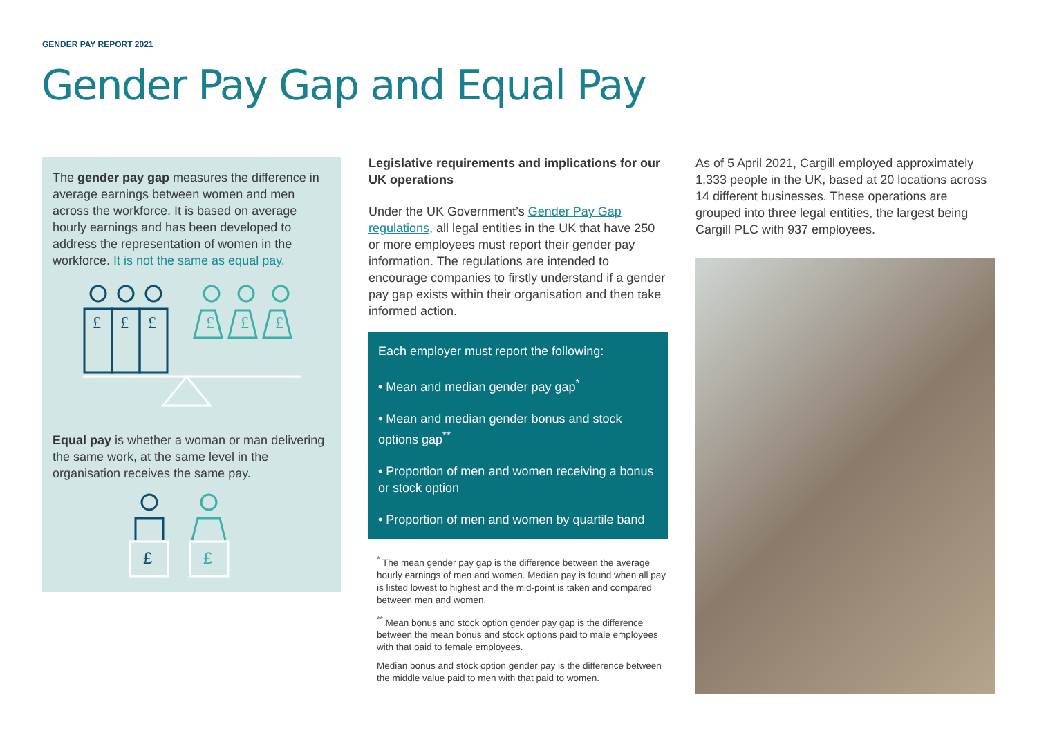GENDER PAY REPORT 2021
Gender Pay Gap and Equal Pay
The gender pay gap measures the difference in average earnings between women and men across the workforce. It is based on average hourly earnings and has been developed to address the representation of women in the workforce. It is not the same as equal pay.
£
£
£
£
£
£
Equal pay is whether a woman or man delivering the same work, at the same level in the organisation receives the same pay.
£
£
Legislative requirements and implications for our UK operations
Under the UK Government’s Gender Pay Gap regulations, all legal entities in the UK that have 250 or more employees must report their gender pay information. The regulations are intended to encourage companies to firstly understand if a gender pay gap exists within their organisation and then take informed action.
Each employer must report the following:
• Mean and median gender pay gap<sup>*</sup>
• Mean and median gender bonus and stock options gap<sup>**</sup>
• Proportion of men and women receiving a bonus or stock option
• Proportion of men and women by quartile band
<sup>*</sup> The mean gender pay gap is the difference between the average hourly earnings of men and women. Median pay is found when all pay is listed lowest to highest and the mid-point is taken and compared between men and women.
<sup>**</sup> Mean bonus and stock option gender pay gap is the difference between the mean bonus and stock options paid to male employees with that paid to female employees.
Median bonus and stock option gender pay is the difference between the middle value paid to men with that paid to women.
As of 5 April 2021, Cargill employed approximately 1,333 people in the UK, based at 20 locations across 14 different businesses. These operations are grouped into three legal entities, the largest being Cargill PLC with 937 employees.